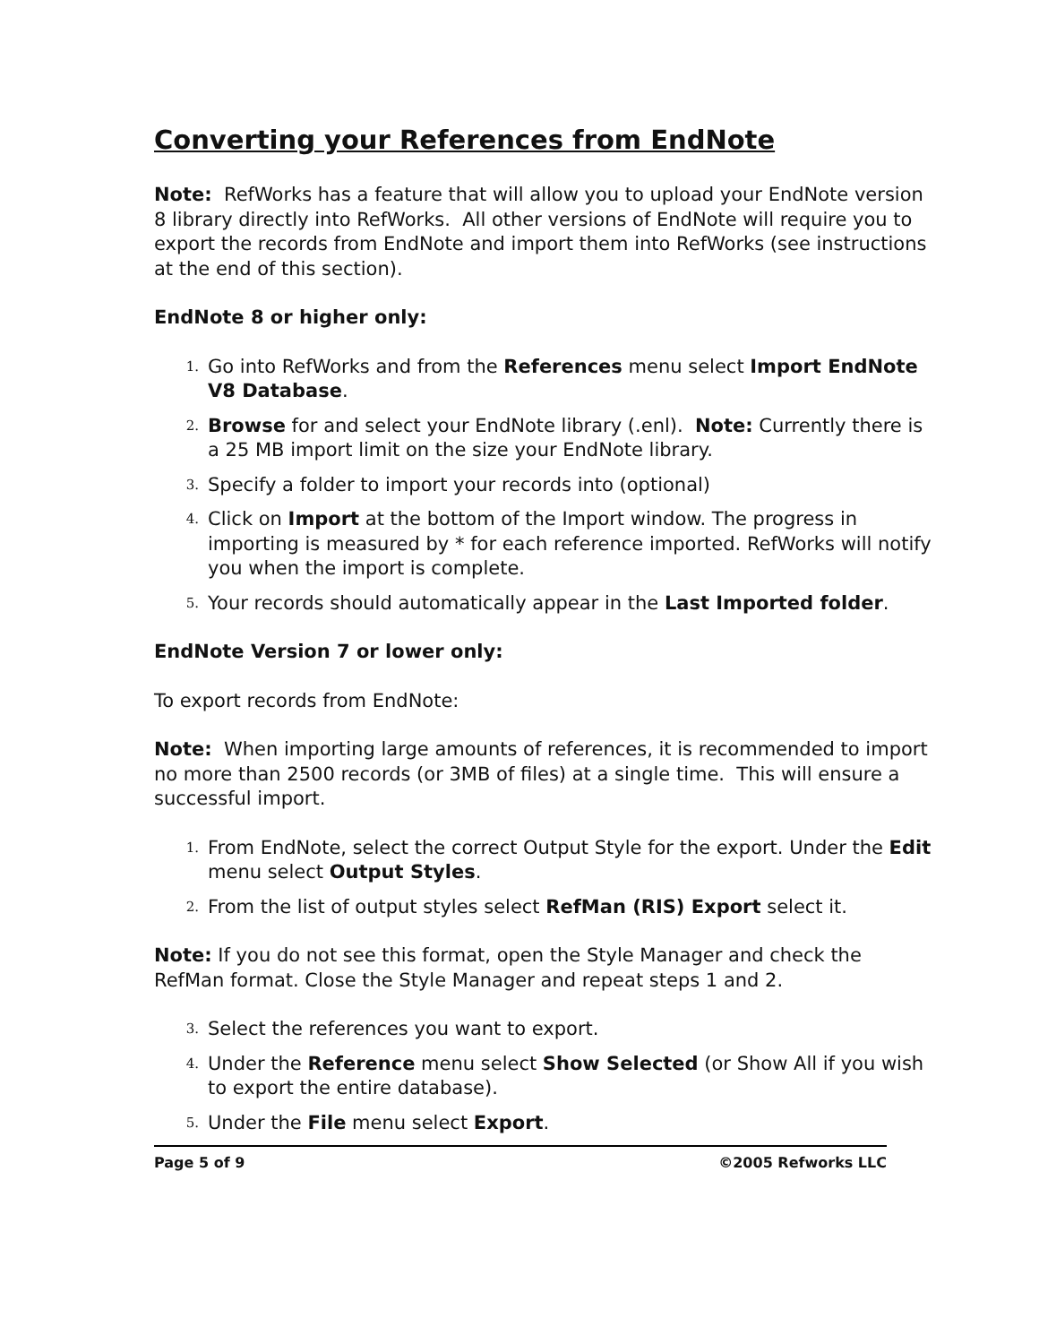Converting your References from EndNote
Note: RefWorks has a feature that will allow you to upload your EndNote version 8 library directly into RefWorks. All other versions of EndNote will require you to export the records from EndNote and import them into RefWorks (see instructions
at the end of this section).
EndNote 8 or higher only:
1. Go into RefWorks and from the References menu select Import EndNote V8 Database.
2. Browse for and select your EndNote library (.enl). Note: Currently there is a 25 MB import limit on the size your EndNote library.
3. Specify a folder to import your records into (optional)
4. Click on Import at the bottom of the Import window. The progress in importing is measured by * for each reference imported. RefWorks will notify you when the import is complete.
5. Your records should automatically appear in the Last Imported folder.
EndNote Version 7 or lower only:
To export records from EndNote:
Note: When importing large amounts of references, it is recommended to import no more than 2500 records (or 3MB of files) at a single time. This will ensure a successful import.
1. From EndNote, select the correct Output Style for the export. Under the Edit menu select Output Styles.
2. From the list of output styles select RefMan (RIS) Export select it.
Note: If you do not see this format, open the Style Manager and check the RefMan format. Close the Style Manager and repeat steps 1 and 2.
3. Select the references you want to export.
4. Under the Reference menu select Show Selected (or Show All if you wish to export the entire database).
5. Under the File menu select Export.
Page 5 of 9 ©2005 Refworks LLC